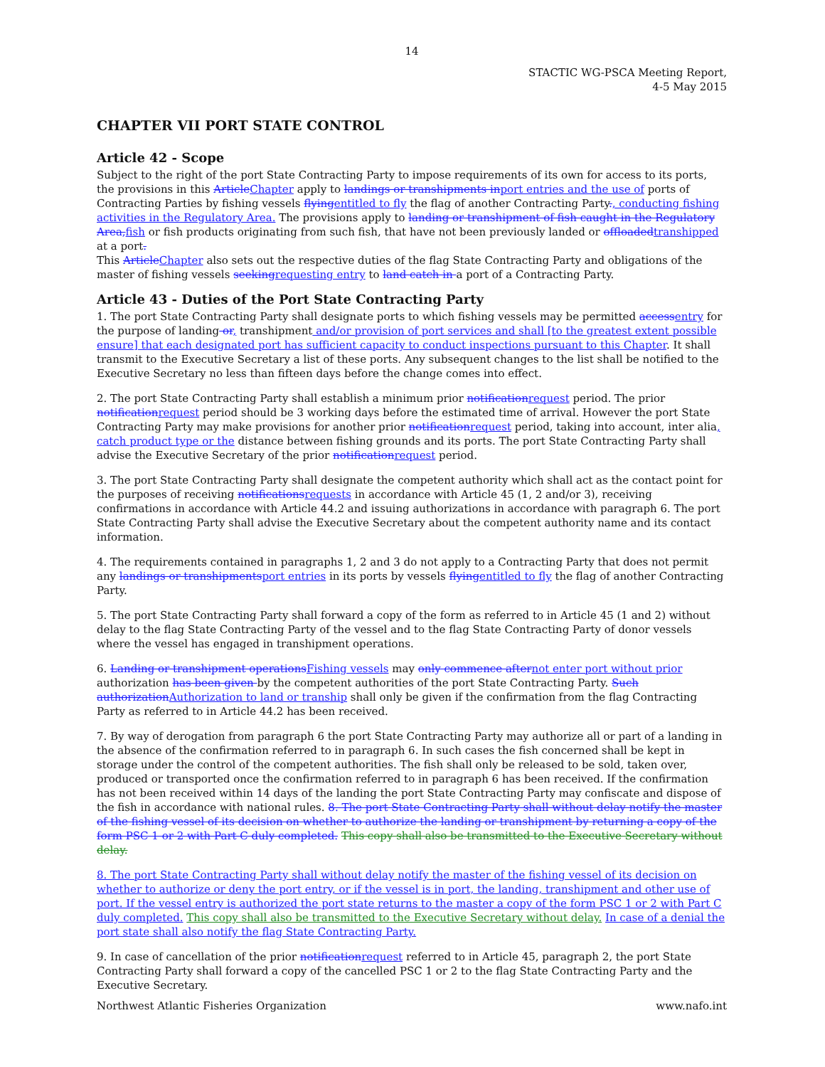14
STACTIC WG-PSCA Meeting Report,
4-5 May 2015
CHAPTER VII PORT STATE CONTROL
Article 42 - Scope
Subject to the right of the port State Contracting Party to impose requirements of its own for access to its ports, the provisions in this Article Chapter apply to landings or transhipments in port entries and the use of ports of Contracting Parties by fishing vessels flying entitled to fly the flag of another Contracting Party., conducting fishing activities in the Regulatory Area. The provisions apply to landing or transhipment of fish caught in the Regulatory Area, fish or fish products originating from such fish, that have not been previously landed or offloaded transhipped at a port.
This Article Chapter also sets out the respective duties of the flag State Contracting Party and obligations of the master of fishing vessels seeking requesting entry to land catch in a port of a Contracting Party.
Article 43 - Duties of the Port State Contracting Party
1. The port State Contracting Party shall designate ports to which fishing vessels may be permitted access entry for the purpose of landing or, transhipment and/or provision of port services and shall [to the greatest extent possible ensure] that each designated port has sufficient capacity to conduct inspections pursuant to this Chapter. It shall transmit to the Executive Secretary a list of these ports. Any subsequent changes to the list shall be notified to the Executive Secretary no less than fifteen days before the change comes into effect.
2. The port State Contracting Party shall establish a minimum prior notification request period. The prior notification request period should be 3 working days before the estimated time of arrival. However the port State Contracting Party may make provisions for another prior notification request period, taking into account, inter alia, catch product type or the distance between fishing grounds and its ports. The port State Contracting Party shall advise the Executive Secretary of the prior notification request period.
3. The port State Contracting Party shall designate the competent authority which shall act as the contact point for the purposes of receiving notifications requests in accordance with Article 45 (1, 2 and/or 3), receiving confirmations in accordance with Article 44.2 and issuing authorizations in accordance with paragraph 6. The port State Contracting Party shall advise the Executive Secretary about the competent authority name and its contact information.
4. The requirements contained in paragraphs 1, 2 and 3 do not apply to a Contracting Party that does not permit any landings or transhipments port entries in its ports by vessels flying entitled to fly the flag of another Contracting Party.
5. The port State Contracting Party shall forward a copy of the form as referred to in Article 45 (1 and 2) without delay to the flag State Contracting Party of the vessel and to the flag State Contracting Party of donor vessels where the vessel has engaged in transhipment operations.
6. Landing or transhipment operations Fishing vessels may only commence after not enter port without prior authorization has been given by the competent authorities of the port State Contracting Party. Such authorization Authorization to land or tranship shall only be given if the confirmation from the flag Contracting Party as referred to in Article 44.2 has been received.
7. By way of derogation from paragraph 6 the port State Contracting Party may authorize all or part of a landing in the absence of the confirmation referred to in paragraph 6. In such cases the fish concerned shall be kept in storage under the control of the competent authorities. The fish shall only be released to be sold, taken over, produced or transported once the confirmation referred to in paragraph 6 has been received. If the confirmation has not been received within 14 days of the landing the port State Contracting Party may confiscate and dispose of the fish in accordance with national rules. 8. The port State Contracting Party shall without delay notify the master of the fishing vessel of its decision on whether to authorize the landing or transhipment by returning a copy of the form PSC 1 or 2 with Part C duly completed. This copy shall also be transmitted to the Executive Secretary without delay.
8. The port State Contracting Party shall without delay notify the master of the fishing vessel of its decision on whether to authorize or deny the port entry, or if the vessel is in port, the landing, transhipment and other use of port. If the vessel entry is authorized the port state returns to the master a copy of the form PSC 1 or 2 with Part C duly completed. This copy shall also be transmitted to the Executive Secretary without delay. In case of a denial the port state shall also notify the flag State Contracting Party.
9. In case of cancellation of the prior notification request referred to in Article 45, paragraph 2, the port State Contracting Party shall forward a copy of the cancelled PSC 1 or 2 to the flag State Contracting Party and the Executive Secretary.
Northwest Atlantic Fisheries Organization www.nafo.int